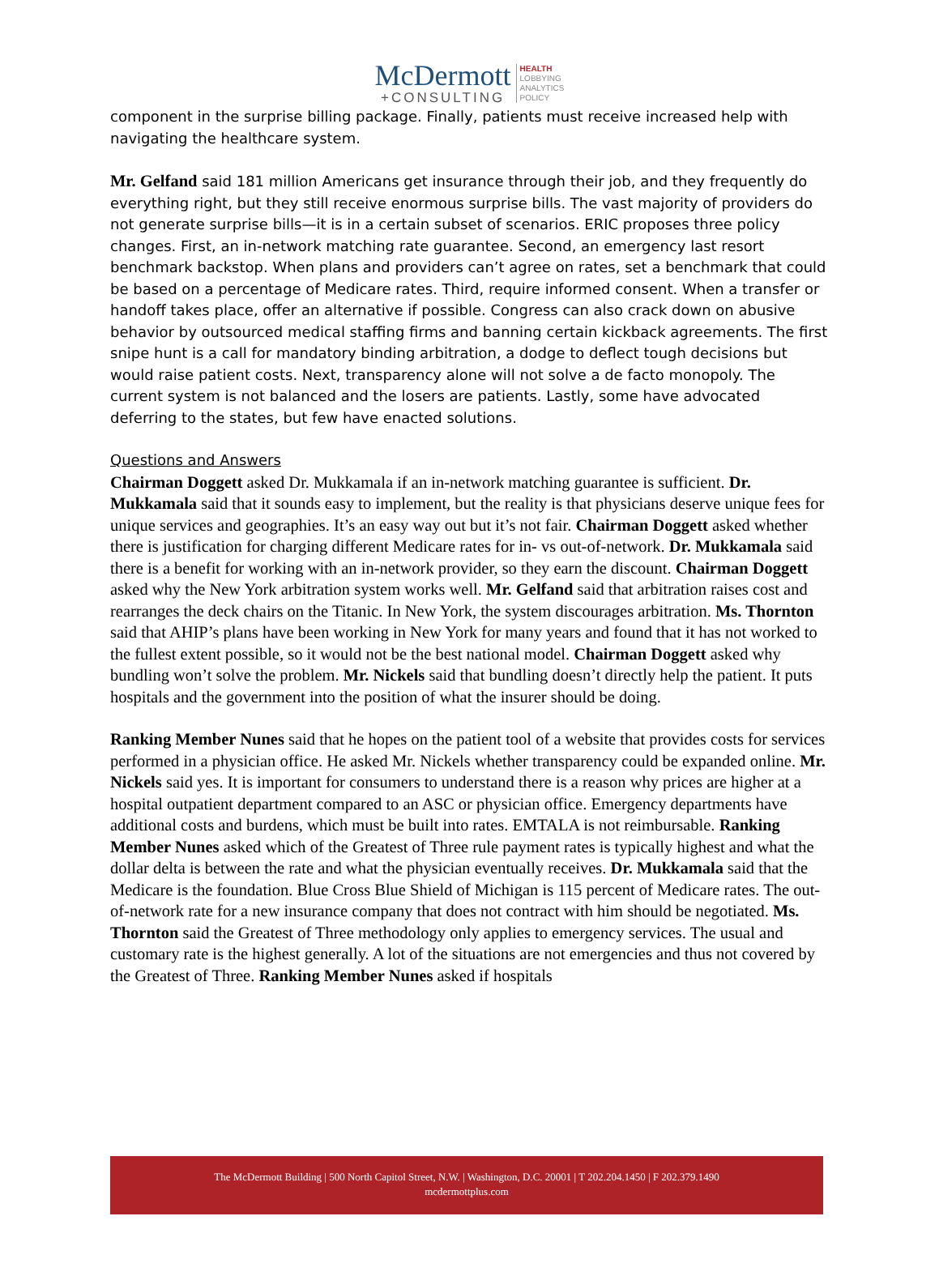McDermott
+CONSULTING
HEALTH
LOBBYING
ANALYTICS
POLICY
component in the surprise billing package. Finally, patients must receive increased help with navigating the healthcare system.
Mr. Gelfand said 181 million Americans get insurance through their job, and they frequently do everything right, but they still receive enormous surprise bills. The vast majority of providers do not generate surprise bills—it is in a certain subset of scenarios. ERIC proposes three policy changes. First, an in-network matching rate guarantee. Second, an emergency last resort benchmark backstop. When plans and providers can’t agree on rates, set a benchmark that could be based on a percentage of Medicare rates. Third, require informed consent. When a transfer or handoff takes place, offer an alternative if possible. Congress can also crack down on abusive behavior by outsourced medical staffing firms and banning certain kickback agreements. The first snipe hunt is a call for mandatory binding arbitration, a dodge to deflect tough decisions but would raise patient costs. Next, transparency alone will not solve a de facto monopoly. The current system is not balanced and the losers are patients. Lastly, some have advocated deferring to the states, but few have enacted solutions.
Questions and Answers
Chairman Doggett asked Dr. Mukkamala if an in-network matching guarantee is sufficient. Dr. Mukkamala said that it sounds easy to implement, but the reality is that physicians deserve unique fees for unique services and geographies. It’s an easy way out but it’s not fair. Chairman Doggett asked whether there is justification for charging different Medicare rates for in- vs out-of-network. Dr. Mukkamala said there is a benefit for working with an in-network provider, so they earn the discount. Chairman Doggett asked why the New York arbitration system works well. Mr. Gelfand said that arbitration raises cost and rearranges the deck chairs on the Titanic. In New York, the system discourages arbitration. Ms. Thornton said that AHIP’s plans have been working in New York for many years and found that it has not worked to the fullest extent possible, so it would not be the best national model. Chairman Doggett asked why bundling won’t solve the problem. Mr. Nickels said that bundling doesn’t directly help the patient. It puts hospitals and the government into the position of what the insurer should be doing.
Ranking Member Nunes said that he hopes on the patient tool of a website that provides costs for services performed in a physician office. He asked Mr. Nickels whether transparency could be expanded online. Mr. Nickels said yes. It is important for consumers to understand there is a reason why prices are higher at a hospital outpatient department compared to an ASC or physician office. Emergency departments have additional costs and burdens, which must be built into rates. EMTALA is not reimbursable. Ranking Member Nunes asked which of the Greatest of Three rule payment rates is typically highest and what the dollar delta is between the rate and what the physician eventually receives. Dr. Mukkamala said that the Medicare is the foundation. Blue Cross Blue Shield of Michigan is 115 percent of Medicare rates. The out-of-network rate for a new insurance company that does not contract with him should be negotiated. Ms. Thornton said the Greatest of Three methodology only applies to emergency services. The usual and customary rate is the highest generally. A lot of the situations are not emergencies and thus not covered by the Greatest of Three. Ranking Member Nunes asked if hospitals
The McDermott Building | 500 North Capitol Street, N.W. | Washington, D.C. 20001 | T 202.204.1450 | F 202.379.1490
mcdermottplus.com